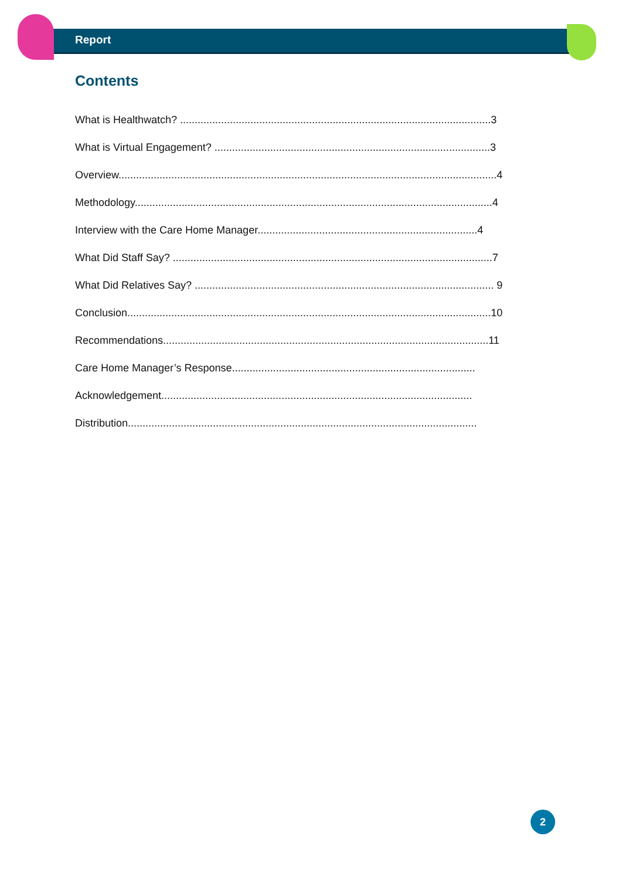Report
Contents
What is Healthwatch? ..........................................................................................................3
What is Virtual Engagement? ..............................................................................................3
Overview.................................................................................................................................4
Methodology..........................................................................................................................4
Interview with the Care Home Manager...........................................................................4
What Did Staff Say? .............................................................................................................7
What Did Relatives Say? ...................................................................................................... 9
Conclusion............................................................................................................................10
Recommendations...............................................................................................................11
Care Home Manager’s Response...................................................................................
Acknowledgement..........................................................................................................
Distribution.......................................................................................................................
2